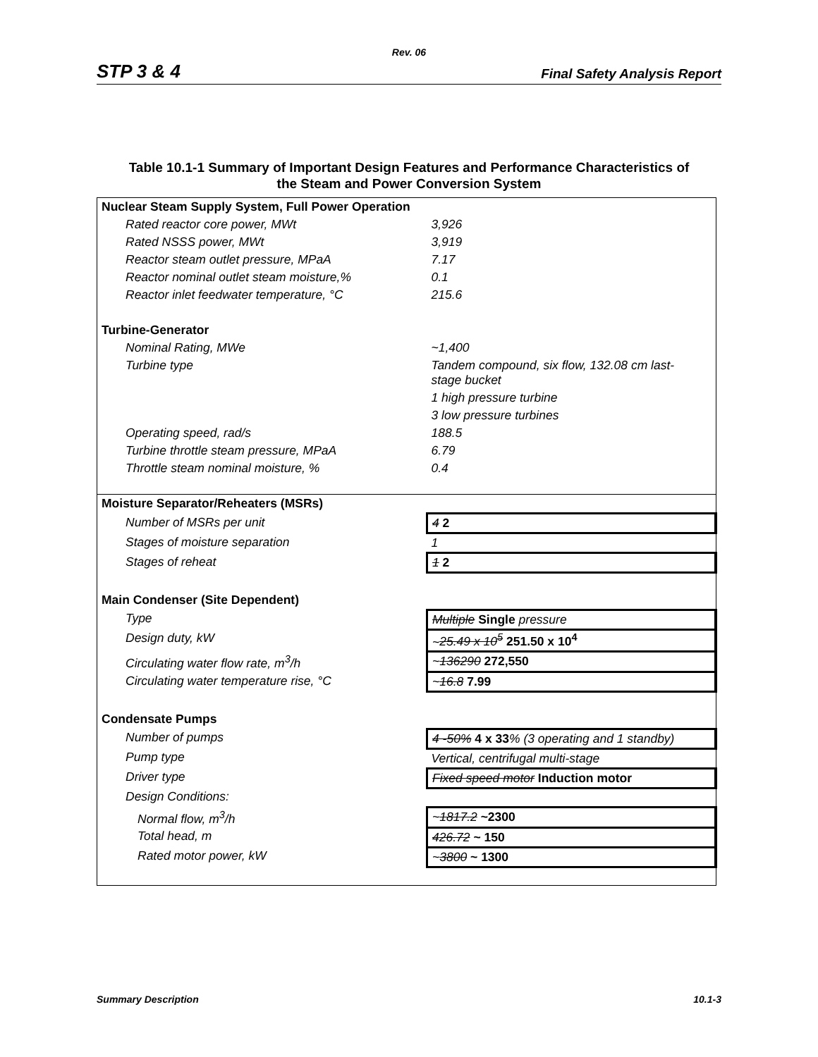Rev. 06
STP 3 & 4 Final Safety Analysis Report
Table 10.1-1 Summary of Important Design Features and Performance Characteristics of
the Steam and Power Conversion System
| Nuclear Steam Supply System, Full Power Operation | |
| --- | --- |
| Rated reactor core power, MWt | 3,926 |
| Rated NSSS power, MWt | 3,919 |
| Reactor steam outlet pressure, MPaA | 7.17 |
| Reactor nominal outlet steam moisture,% | 0.1 |
| Reactor inlet feedwater temperature, °C | 215.6 |
| Turbine-Generator | |
| Nominal Rating, MWe | ~1,400 |
| Turbine type | Tandem compound, six flow, 132.08 cm last- stage bucket |
| | 1 high pressure turbine |
| | 3 low pressure turbines |
| Operating speed, rad/s | 188.5 |
| Turbine throttle steam pressure, MPaA | 6.79 |
| Throttle steam nominal moisture, % | 0.4 |
| Moisture Separator/Reheaters (MSRs) | |
| Number of MSRs per unit | 4 2 |
| Stages of moisture separation | 1 |
| Stages of reheat | 1 2 |
| Main Condenser (Site Dependent) | |
| Type | Multiple Single pressure |
| Design duty, kW | ~ 25.49 x 10<sup>5</sup> 251.50 x 10<sup>4</sup> |
| Circulating water flow rate, m<sup>3</sup>/h | ~ 136290 272,550 |
| Circulating water temperature rise, °C | ~ 16.8 7.99 |
| Condensate Pumps | |
| Number of pumps | 4 -50% 4 x 33 % (3 operating and 1 standby) |
| Pump type | Vertical, centrifugal multi-stage |
| Driver type | Fixed speed motor Induction motor |
| Design Conditions: | |
| Normal flow, m<sup>3</sup>/h | ~ 1817.2 ~2300 |
| Total head, m | 426.72 ~ 150 |
| Rated motor power, kW | ~ 3800 ~ 1300 |
Summary Description 10.1-3